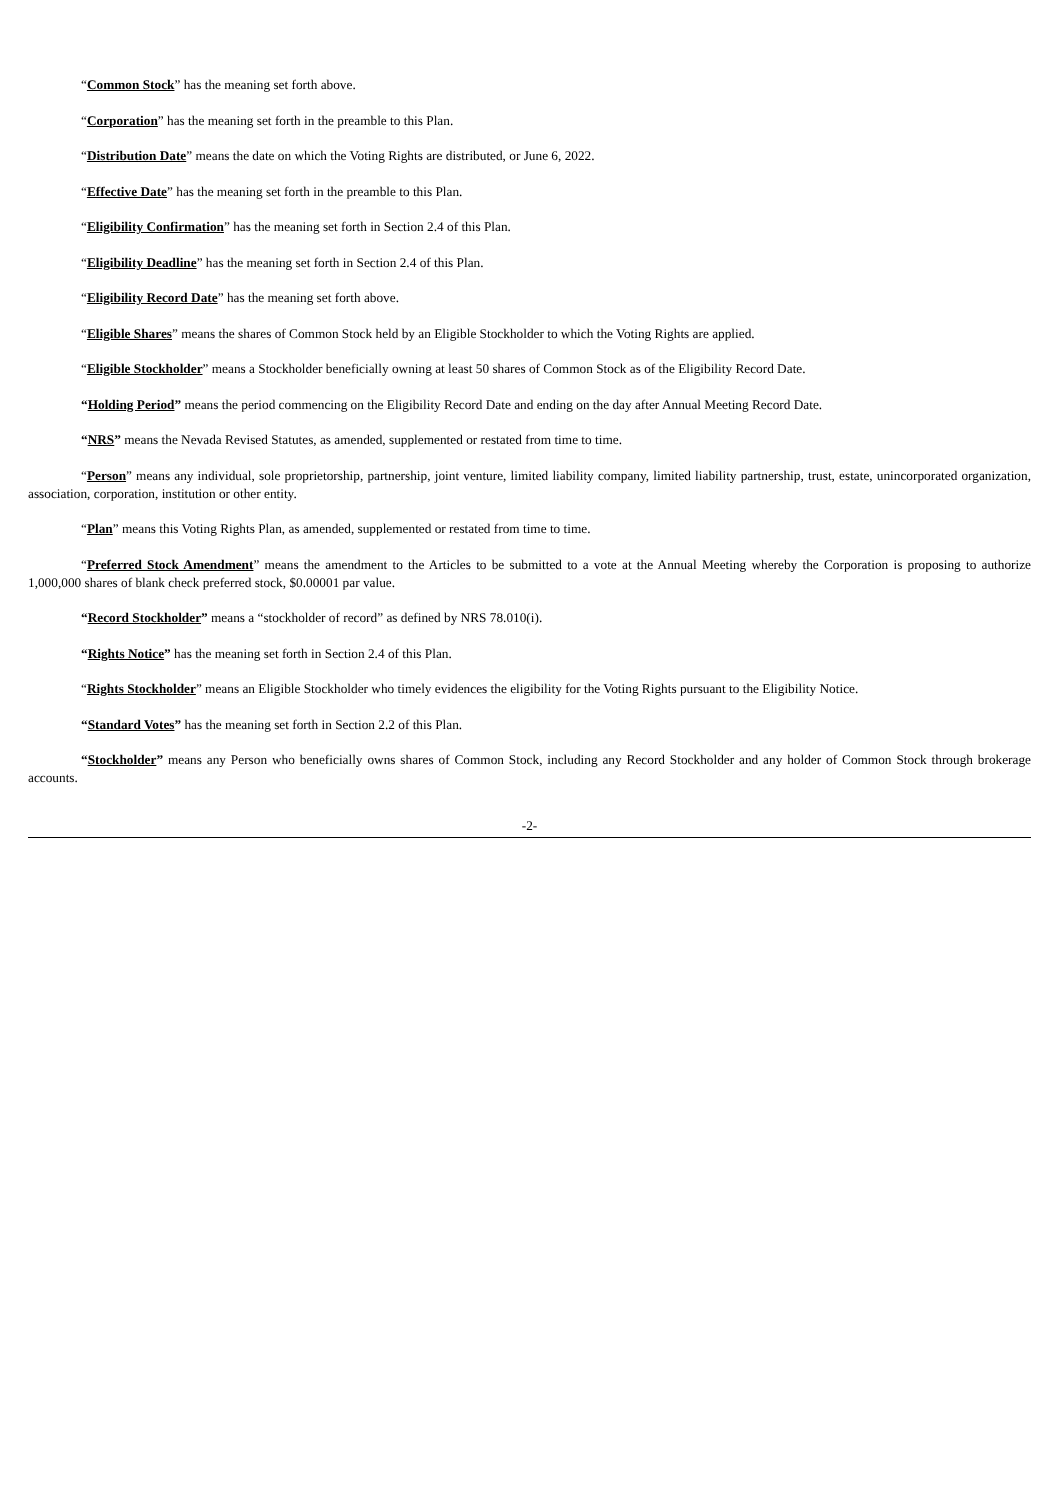“Common Stock” has the meaning set forth above.
“Corporation” has the meaning set forth in the preamble to this Plan.
“Distribution Date” means the date on which the Voting Rights are distributed, or June 6, 2022.
“Effective Date” has the meaning set forth in the preamble to this Plan.
“Eligibility Confirmation” has the meaning set forth in Section 2.4 of this Plan.
“Eligibility Deadline” has the meaning set forth in Section 2.4 of this Plan.
“Eligibility Record Date” has the meaning set forth above.
“Eligible Shares” means the shares of Common Stock held by an Eligible Stockholder to which the Voting Rights are applied.
“Eligible Stockholder” means a Stockholder beneficially owning at least 50 shares of Common Stock as of the Eligibility Record Date.
“Holding Period” means the period commencing on the Eligibility Record Date and ending on the day after Annual Meeting Record Date.
“NRS” means the Nevada Revised Statutes, as amended, supplemented or restated from time to time.
“Person” means any individual, sole proprietorship, partnership, joint venture, limited liability company, limited liability partnership, trust, estate, unincorporated organization, association, corporation, institution or other entity.
“Plan” means this Voting Rights Plan, as amended, supplemented or restated from time to time.
“Preferred Stock Amendment” means the amendment to the Articles to be submitted to a vote at the Annual Meeting whereby the Corporation is proposing to authorize 1,000,000 shares of blank check preferred stock, $0.00001 par value.
“Record Stockholder” means a “stockholder of record” as defined by NRS 78.010(i).
“Rights Notice” has the meaning set forth in Section 2.4 of this Plan.
“Rights Stockholder” means an Eligible Stockholder who timely evidences the eligibility for the Voting Rights pursuant to the Eligibility Notice.
“Standard Votes” has the meaning set forth in Section 2.2 of this Plan.
“Stockholder” means any Person who beneficially owns shares of Common Stock, including any Record Stockholder and any holder of Common Stock through brokerage accounts.
-2-